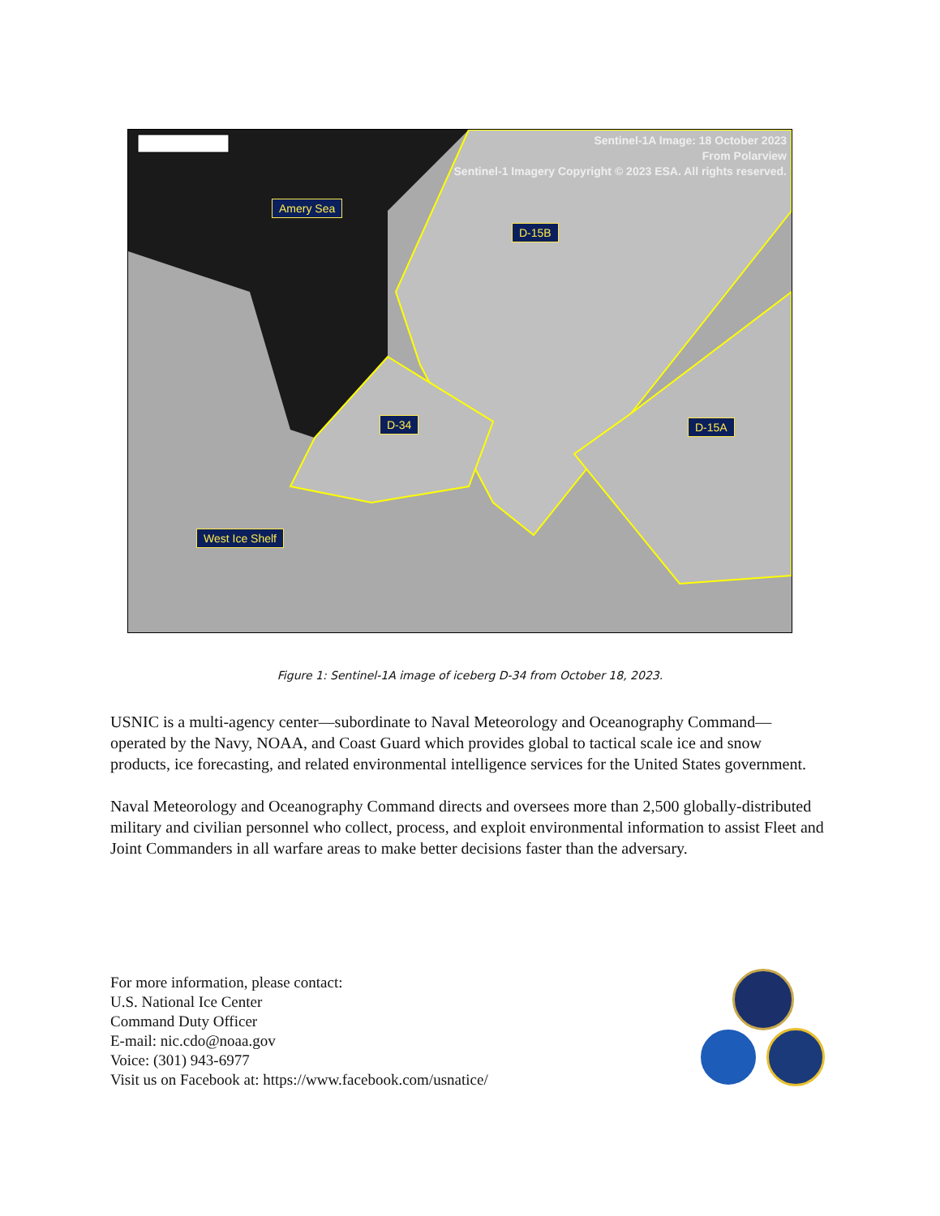Sentinel-1A Image: 18 October 2023
From Polarview
Sentinel-1 Imagery Copyright © 2023 ESA. All rights reserved.
Amery Sea
D-15B
D-34 D-15A
West Ice Shelf
Figure 1: Sentinel-1A image of iceberg D-34 from October 18, 2023.
USNIC is a multi-agency center—subordinate to Naval Meteorology and Oceanography Command—operated by the Navy, NOAA, and Coast Guard which provides global to tactical scale ice and snow products, ice forecasting, and related environmental intelligence services for the United States government.
Naval Meteorology and Oceanography Command directs and oversees more than 2,500 globally-distributed military and civilian personnel who collect, process, and exploit environmental information to assist Fleet and Joint Commanders in all warfare areas to make better decisions faster than the adversary.
For more information, please contact:
U.S. National Ice Center
Command Duty Officer
E-mail: nic.cdo@noaa.gov
Voice: (301) 943-6977
Visit us on Facebook at: https://www.facebook.com/usnatice/